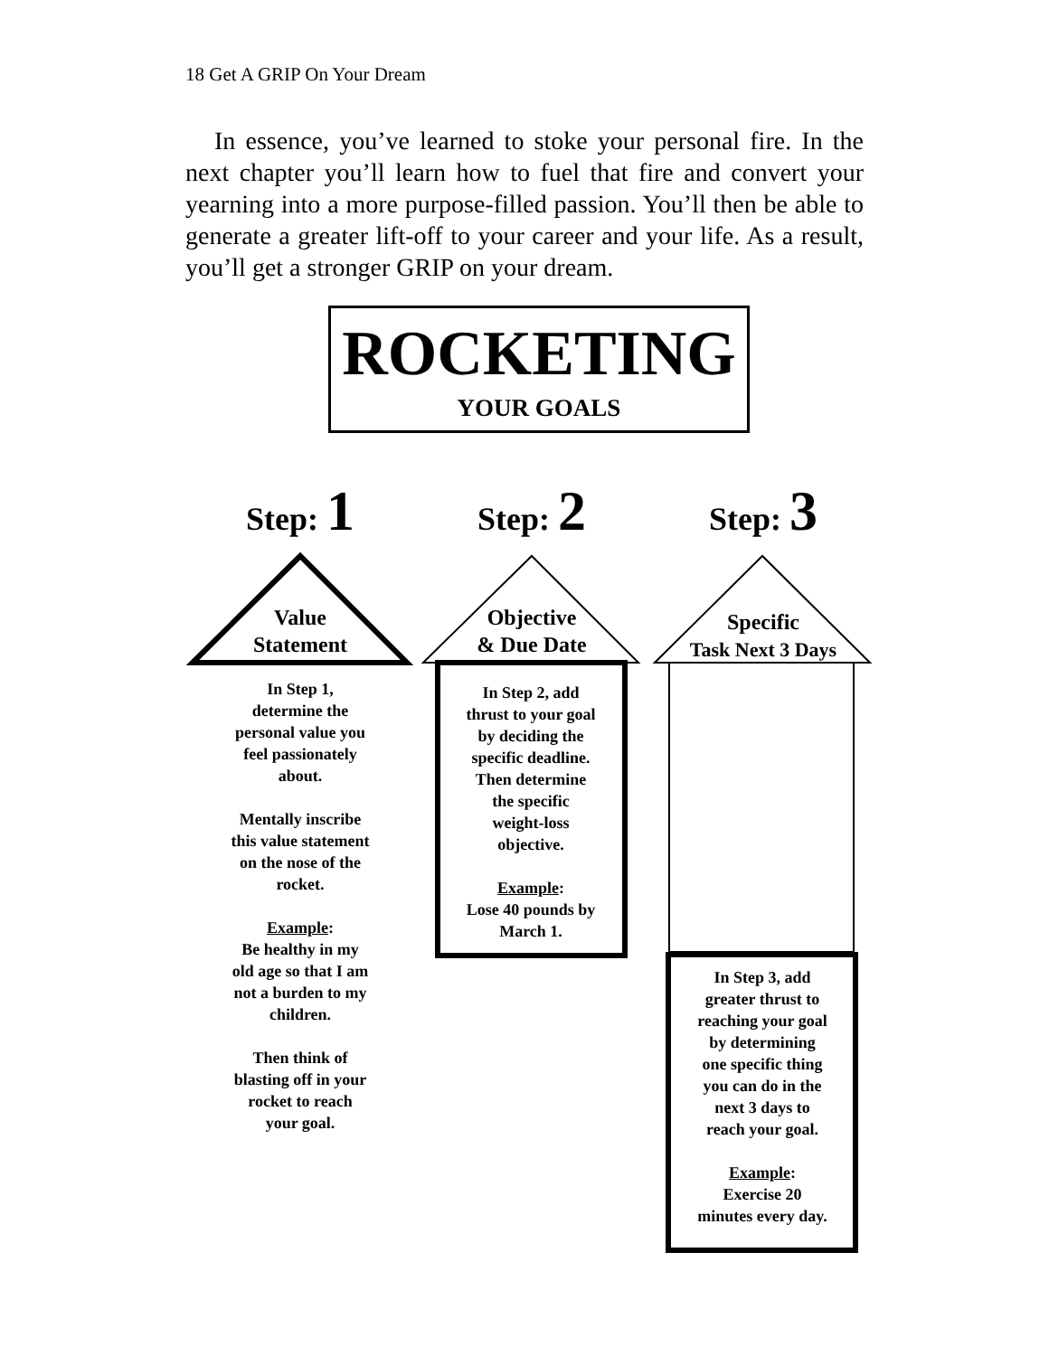18 Get A GRIP On Your Dream
In essence, you’ve learned to stoke your personal fire. In the next chapter you’ll learn how to fuel that fire and convert your yearning into a more purpose-filled passion. You’ll then be able to generate a greater lift-off to your career and your life. As a result, you’ll get a stronger GRIP on your dream.
ROCKETING
YOUR GOALS
Step: 1 Step: 2 Step: 3
Value
Statement
Objective
& Due Date
Specific
Task Next 3 Days
In Step 1,
determine the
personal value you
feel passionately
about.
Mentally inscribe
this value statement
on the nose of the
rocket.
Example:
Be healthy in my
old age so that I am
not a burden to my
children.
Then think of
blasting off in your
rocket to reach
your goal.
In Step 2, add
thrust to your goal
by deciding the
specific deadline.
Then determine
the specific
weight-loss
objective.
Example:
Lose 40 pounds by
March 1.
In Step 3, add
greater thrust to
reaching your goal
by determining
one specific thing
you can do in the
next 3 days to
reach your goal.
Example:
Exercise 20
minutes every day.